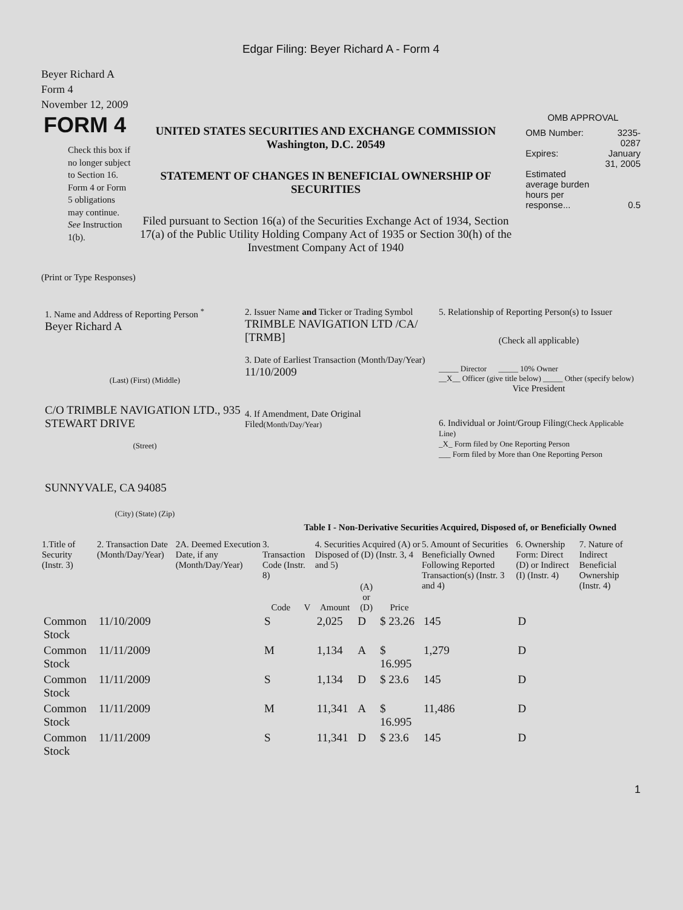Edgar Filing: Beyer Richard A - Form 4
Beyer Richard A
Form 4
November 12, 2009
FORM 4
Check this box if no longer subject to Section 16. Form 4 or Form 5 obligations may continue. See Instruction 1(b).
UNITED STATES SECURITIES AND EXCHANGE COMMISSION
Washington, D.C. 20549
STATEMENT OF CHANGES IN BENEFICIAL OWNERSHIP OF SECURITIES
Filed pursuant to Section 16(a) of the Securities Exchange Act of 1934, Section 17(a) of the Public Utility Holding Company Act of 1935 or Section 30(h) of the Investment Company Act of 1940
OMB APPROVAL
| OMB Number: | 3235-0287 |
| Expires: | January 31, 2005 |
| Estimated average burden hours per response... | 0.5 |
(Print or Type Responses)
1. Name and Address of Reporting Person <sup>*</sup>
Beyer Richard A
(Last) (First) (Middle)
C/O TRIMBLE NAVIGATION LTD., 935 STEWART DRIVE
(Street)
SUNNYVALE, CA 94085
(City) (State) (Zip)
2. Issuer Name and Ticker or Trading Symbol
TRIMBLE NAVIGATION LTD /CA/ [TRMB]
3. Date of Earliest Transaction (Month/Day/Year)
11/10/2009
4. If Amendment, Date Original Filed(Month/Day/Year)
5. Relationship of Reporting Person(s) to Issuer
(Check all applicable)
_____ Director _____ 10% Owner
__X__ Officer (give title below) _____ Other (specify below)
Vice President
6. Individual or Joint/Group Filing(Check Applicable Line)
_X_ Form filed by One Reporting Person
___ Form filed by More than One Reporting Person
Table I - Non-Derivative Securities Acquired, Disposed of, or Beneficially Owned
| 1.Title of Security (Instr. 3) | 2. Transaction Date (Month/Day/Year) | 2A. Deemed Execution Date, if any (Month/Day/Year) | 3. Transaction Code (Instr. 8) | | 4. Securities Acquired (A) or Disposed of (D) (Instr. 3, 4 and 5) | | | 5. Amount of Securities Beneficially Owned Following Reported Transaction(s) (Instr. 3 and 4) | 6. Ownership Form: Direct (D) or Indirect (I) (Instr. 4) | 7. Nature of Indirect Beneficial Ownership (Instr. 4) |
| --- | --- | --- | --- | --- | --- | --- | --- | --- | --- | --- |
| | | | Code | V | Amount | (A) or (D) | Price | | | |
| Common Stock | 11/10/2009 | | S | | 2,025 | D | $ 23.26 | 145 | D | |
| Common Stock | 11/11/2009 | | M | | 1,134 | A | $ 16.995 | 1,279 | D | |
| Common Stock | 11/11/2009 | | S | | 1,134 | D | $ 23.6 | 145 | D | |
| Common Stock | 11/11/2009 | | M | | 11,341 | A | $ 16.995 | 11,486 | D | |
| Common Stock | 11/11/2009 | | S | | 11,341 | D | $ 23.6 | 145 | D | |
1